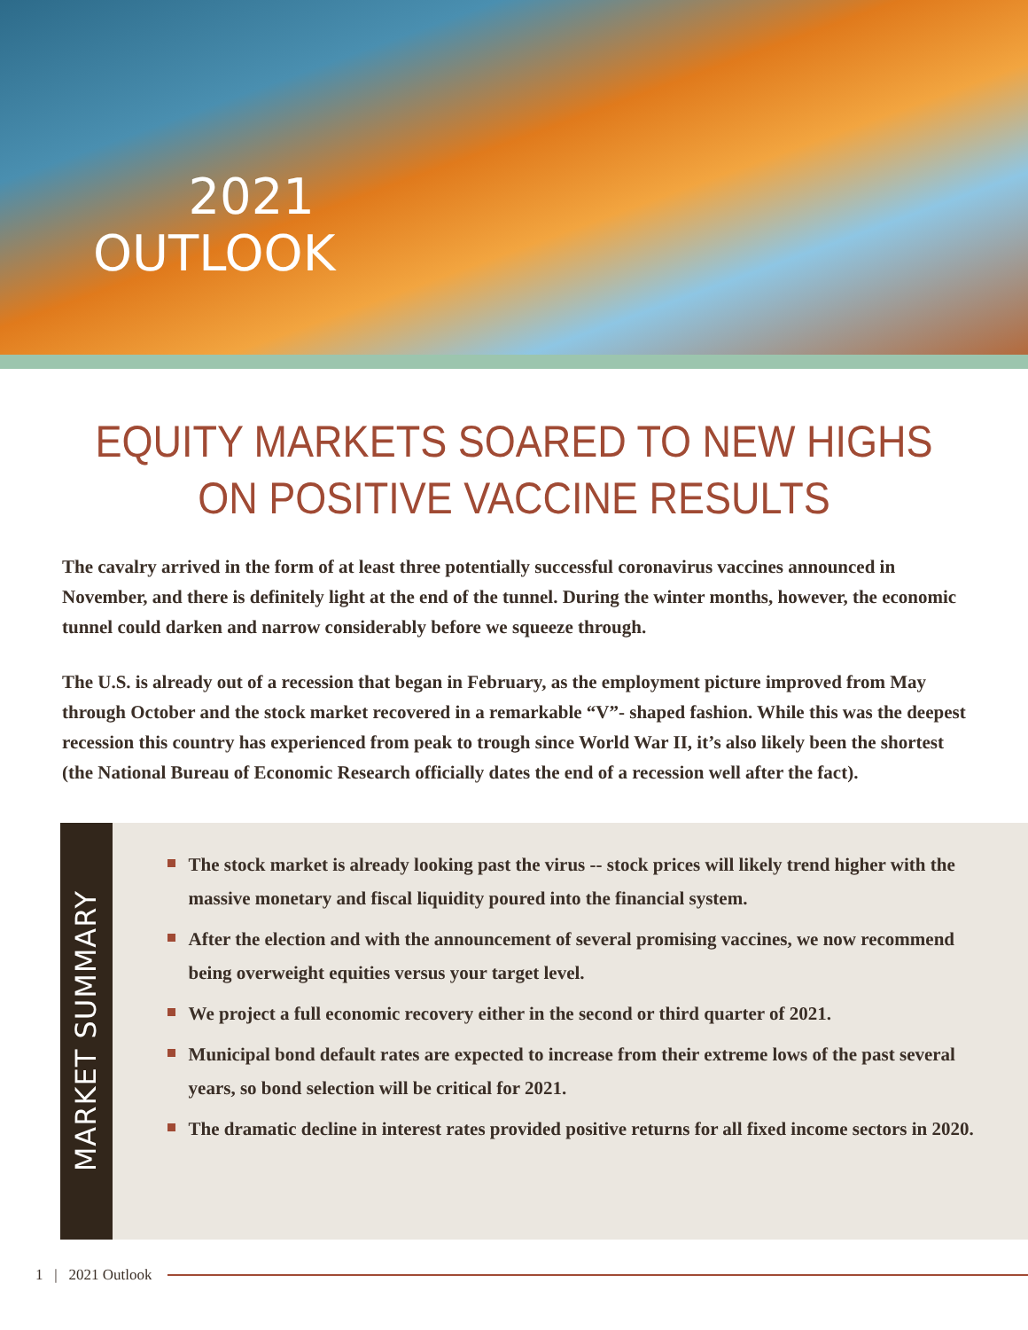2021 OUTLOOK
EQUITY MARKETS SOARED TO NEW HIGHS
ON POSITIVE VACCINE RESULTS
The cavalry arrived in the form of at least three potentially successful coronavirus vaccines announced in November, and there is definitely light at the end of the tunnel. During the winter months, however, the economic tunnel could darken and narrow considerably before we squeeze through.
The U.S. is already out of a recession that began in February, as the employment picture improved from May through October and the stock market recovered in a remarkable “V”- shaped fashion. While this was the deepest recession this country has experienced from peak to trough since World War II, it’s also likely been the shortest (the National Bureau of Economic Research officially dates the end of a recession well after the fact).
MARKET SUMMARY
The stock market is already looking past the virus -- stock prices will likely trend higher with the massive monetary and fiscal liquidity poured into the financial system.
After the election and with the announcement of several promising vaccines, we now recommend being overweight equities versus your target level.
We project a full economic recovery either in the second or third quarter of 2021.
Municipal bond default rates are expected to increase from their extreme lows of the past several years, so bond selection will be critical for 2021.
The dramatic decline in interest rates provided positive returns for all fixed income sectors in 2020.
1 | 2021 Outlook